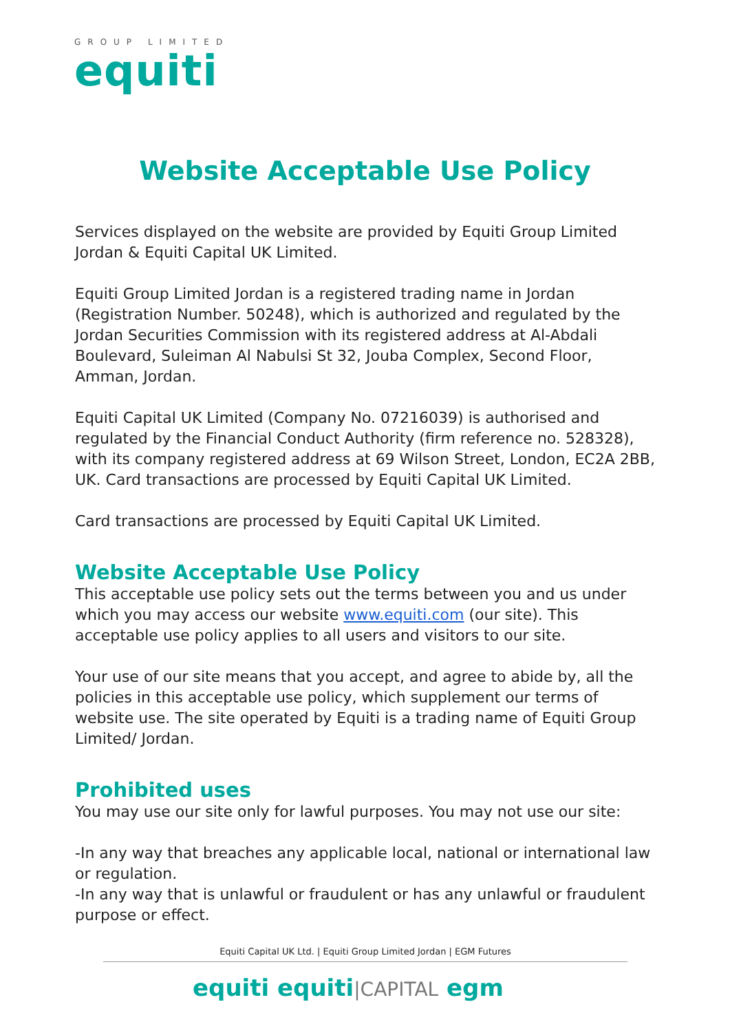GROUP LIMITED
equiti
Website Acceptable Use Policy
Services displayed on the website are provided by Equiti Group Limited Jordan & Equiti Capital UK Limited.
Equiti Group Limited Jordan is a registered trading name in Jordan (Registration Number. 50248), which is authorized and regulated by the Jordan Securities Commission with its registered address at Al-Abdali Boulevard, Suleiman Al Nabulsi St 32, Jouba Complex, Second Floor, Amman, Jordan.
Equiti Capital UK Limited (Company No. 07216039) is authorised and regulated by the Financial Conduct Authority (firm reference no. 528328), with its company registered address at 69 Wilson Street, London, EC2A 2BB, UK. Card transactions are processed by Equiti Capital UK Limited.
Card transactions are processed by Equiti Capital UK Limited.
Website Acceptable Use Policy
This acceptable use policy sets out the terms between you and us under which you may access our website www.equiti.com (our site). This acceptable use policy applies to all users and visitors to our site.
Your use of our site means that you accept, and agree to abide by, all the policies in this acceptable use policy, which supplement our terms of website use. The site operated by Equiti is a trading name of Equiti Group Limited/ Jordan.
Prohibited uses
You may use our site only for lawful purposes. You may not use our site:
-In any way that breaches any applicable local, national or international law or regulation.
-In any way that is unlawful or fraudulent or has any unlawful or fraudulent purpose or effect.
Equiti Capital UK Ltd. | Equiti Group Limited Jordan | EGM Futures
equiti equiti|CAPITAL egm